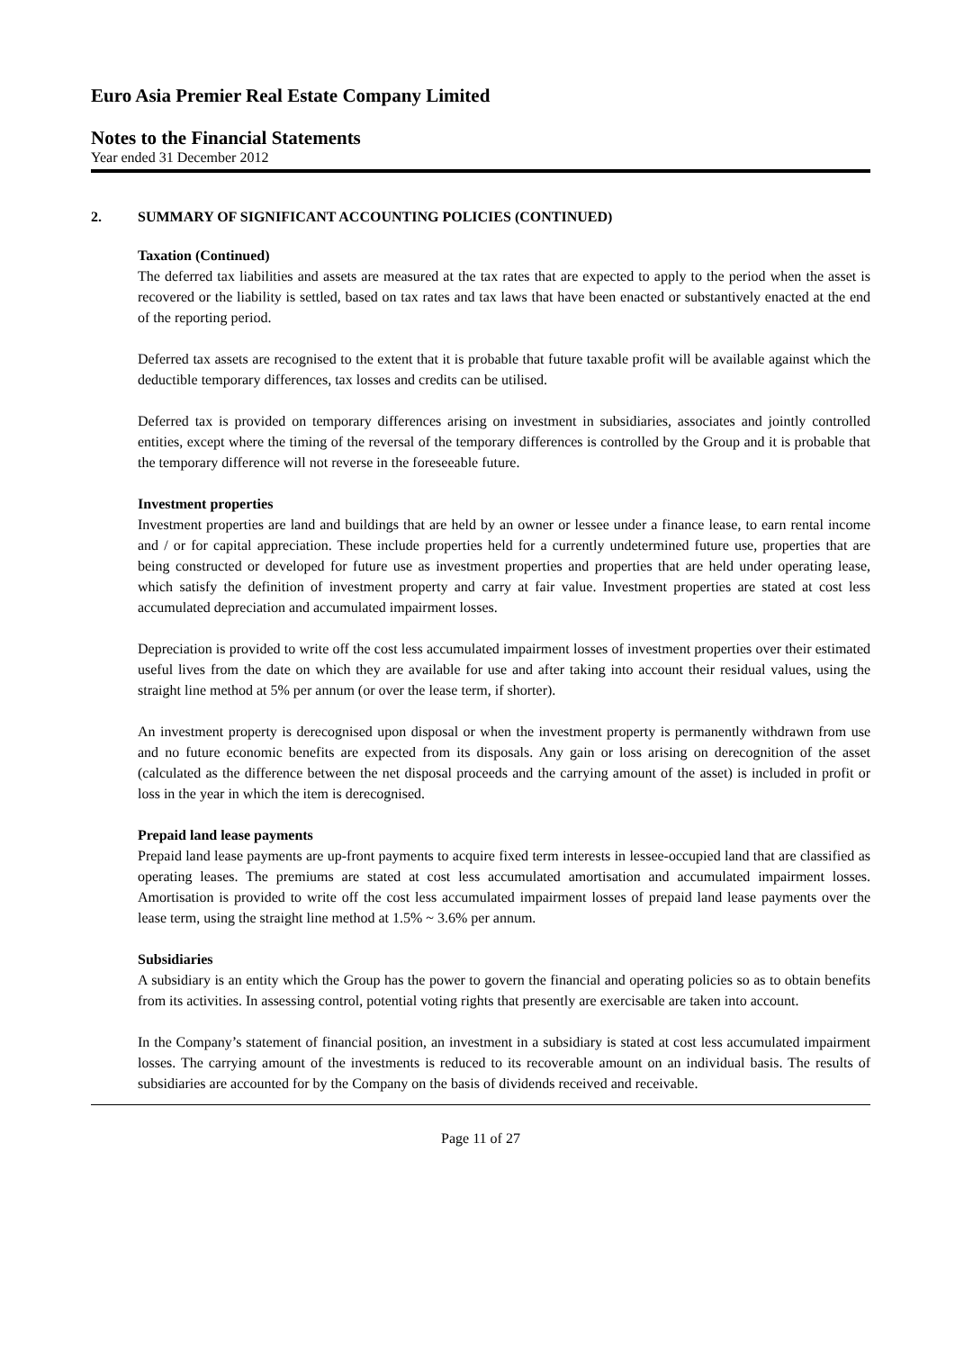Euro Asia Premier Real Estate Company Limited
Notes to the Financial Statements
Year ended 31 December 2012
2. SUMMARY OF SIGNIFICANT ACCOUNTING POLICIES (CONTINUED)
Taxation (Continued)
The deferred tax liabilities and assets are measured at the tax rates that are expected to apply to the period when the asset is recovered or the liability is settled, based on tax rates and tax laws that have been enacted or substantively enacted at the end of the reporting period.
Deferred tax assets are recognised to the extent that it is probable that future taxable profit will be available against which the deductible temporary differences, tax losses and credits can be utilised.
Deferred tax is provided on temporary differences arising on investment in subsidiaries, associates and jointly controlled entities, except where the timing of the reversal of the temporary differences is controlled by the Group and it is probable that the temporary difference will not reverse in the foreseeable future.
Investment properties
Investment properties are land and buildings that are held by an owner or lessee under a finance lease, to earn rental income and / or for capital appreciation. These include properties held for a currently undetermined future use, properties that are being constructed or developed for future use as investment properties and properties that are held under operating lease, which satisfy the definition of investment property and carry at fair value. Investment properties are stated at cost less accumulated depreciation and accumulated impairment losses.
Depreciation is provided to write off the cost less accumulated impairment losses of investment properties over their estimated useful lives from the date on which they are available for use and after taking into account their residual values, using the straight line method at 5% per annum (or over the lease term, if shorter).
An investment property is derecognised upon disposal or when the investment property is permanently withdrawn from use and no future economic benefits are expected from its disposals. Any gain or loss arising on derecognition of the asset (calculated as the difference between the net disposal proceeds and the carrying amount of the asset) is included in profit or loss in the year in which the item is derecognised.
Prepaid land lease payments
Prepaid land lease payments are up-front payments to acquire fixed term interests in lessee-occupied land that are classified as operating leases. The premiums are stated at cost less accumulated amortisation and accumulated impairment losses. Amortisation is provided to write off the cost less accumulated impairment losses of prepaid land lease payments over the lease term, using the straight line method at 1.5% ~ 3.6% per annum.
Subsidiaries
A subsidiary is an entity which the Group has the power to govern the financial and operating policies so as to obtain benefits from its activities. In assessing control, potential voting rights that presently are exercisable are taken into account.
In the Company’s statement of financial position, an investment in a subsidiary is stated at cost less accumulated impairment losses. The carrying amount of the investments is reduced to its recoverable amount on an individual basis. The results of subsidiaries are accounted for by the Company on the basis of dividends received and receivable.
Page 11 of 27